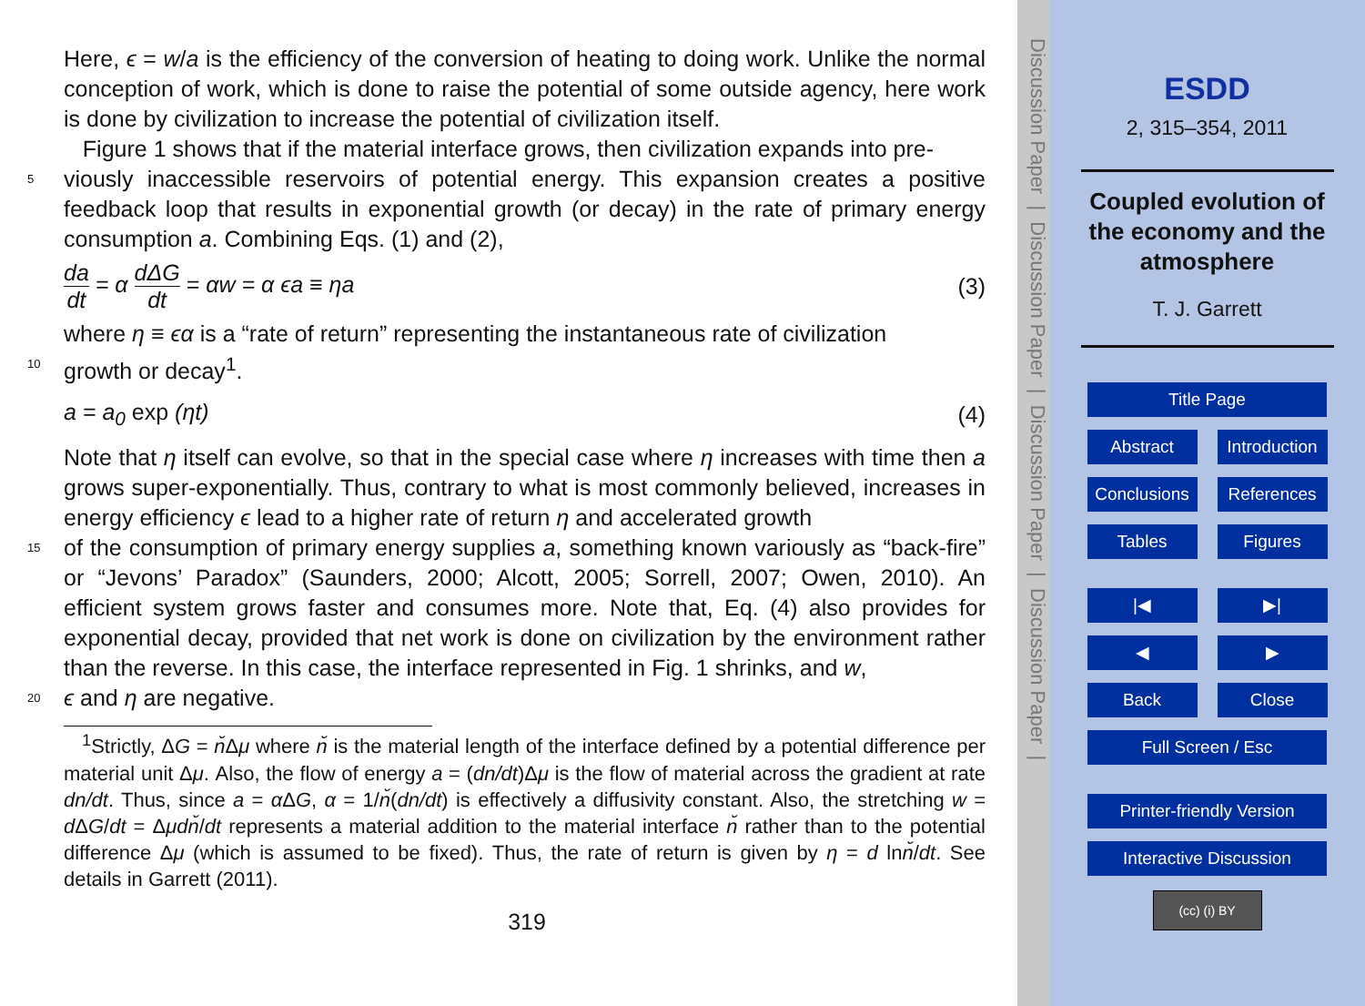Here, ϵ = w/a is the efficiency of the conversion of heating to doing work. Unlike the normal conception of work, which is done to raise the potential of some outside agency, here work is done by civilization to increase the potential of civilization itself.
Figure 1 shows that if the material interface grows, then civilization expands into pre-
5 viously inaccessible reservoirs of potential energy. This expansion creates a positive feedback loop that results in exponential growth (or decay) in the rate of primary energy consumption a. Combining Eqs. (1) and (2),
da dt = α dΔG dt = αw = α ϵa ≡ ηa (3)
where η ≡ ϵα is a “rate of return” representing the instantaneous rate of civilization
10 growth or decay<sup>1</sup>.
a = a<sub>0</sub> exp (ηt) (4)
Note that η itself can evolve, so that in the special case where η increases with time then a grows super-exponentially. Thus, contrary to what is most commonly believed, increases in energy efficiency ϵ lead to a higher rate of return η and accelerated growth
15 of the consumption of primary energy supplies a, something known variously as “back-fire” or “Jevons’ Paradox” (Saunders, 2000; Alcott, 2005; Sorrell, 2007; Owen, 2010). An efficient system grows faster and consumes more. Note that, Eq. (4) also provides for exponential decay, provided that net work is done on civilization by the environment rather than the reverse. In this case, the interface represented in Fig. 1 shrinks, and w,
20 ϵ and η are negative.
<sup>1</sup> Strictly, ΔG = n̆Δμ where n̆ is the material length of the interface defined by a potential difference per material unit Δμ. Also, the flow of energy a = (dn/dt)Δμ is the flow of material across the gradient at rate dn/dt. Thus, since a = α ΔG, α = 1/n̆(dn/dt) is effectively a diffusivity constant. Also, the stretching w = d ΔG/dt = Δμdn̆/dt represents a material addition to the material interface n̆ rather than to the potential difference Δμ (which is assumed to be fixed). Thus, the rate of return is given by η = d lnn̆/dt. See details in Garrett (2011).
319
Discussion Paper | Discussion Paper | Discussion Paper | Discussion Paper |
ESDD
2, 315–354, 2011
Coupled evolution of
the economy and the
atmosphere
T. J. Garrett
Title Page
Abstract Introduction
Conclusions
References
Tables Figures
|◀ ▶|
◀ ▶
Back Close
Full Screen / Esc
Printer-friendly Version
Interactive Discussion
(cc) (i) BY